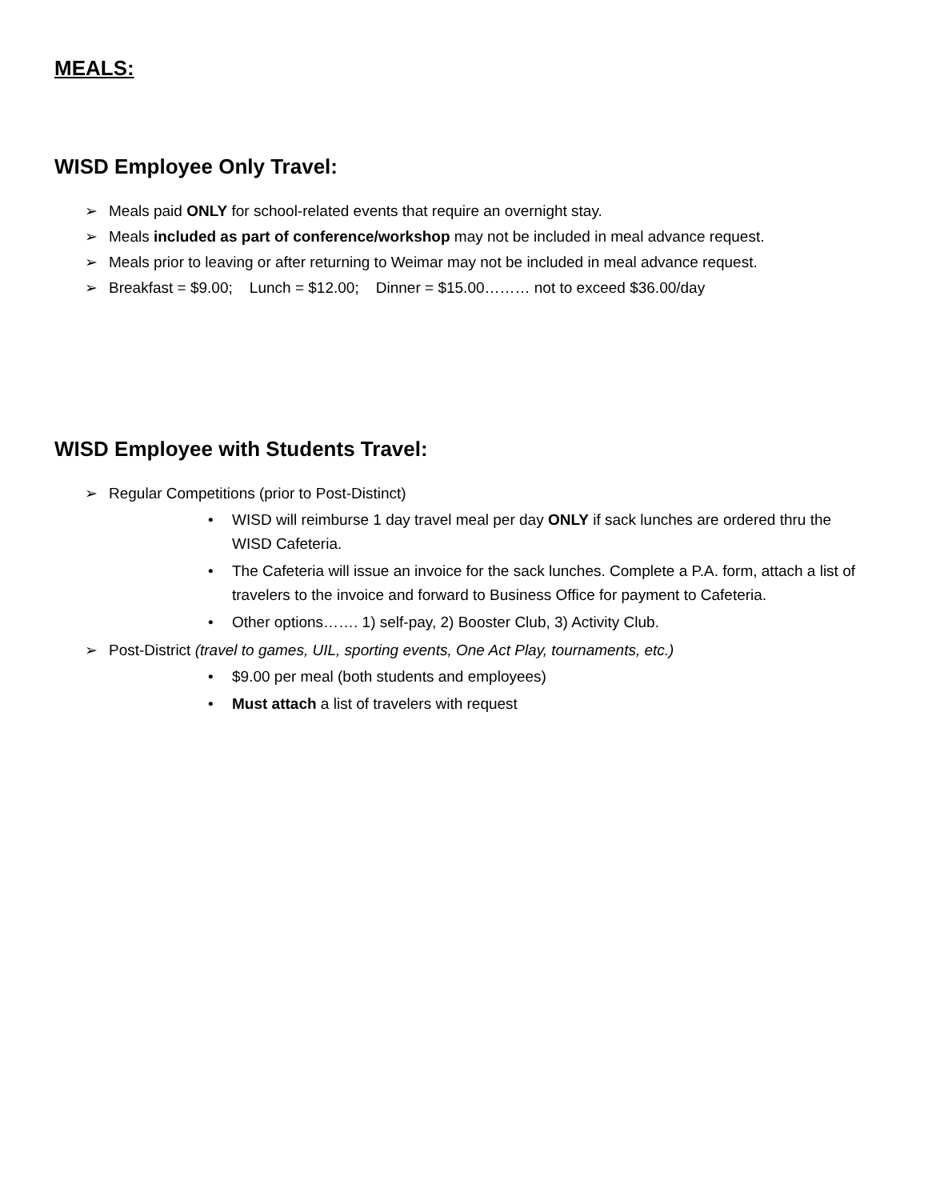MEALS:
WISD Employee Only Travel:
➢ Meals paid ONLY for school-related events that require an overnight stay.
➢ Meals included as part of conference/workshop may not be included in meal advance request.
➢ Meals prior to leaving or after returning to Weimar may not be included in meal advance request.
➢ Breakfast = $9.00; Lunch = $12.00; Dinner = $15.00……… not to exceed $36.00/day
WISD Employee with Students Travel:
➢ Regular Competitions (prior to Post-Distinct)
• WISD will reimburse 1 day travel meal per day ONLY if sack lunches are ordered thru the WISD Cafeteria.
• The Cafeteria will issue an invoice for the sack lunches. Complete a P.A. form, attach a list of travelers to the invoice and forward to Business Office for payment to Cafeteria.
• Other options……. 1) self-pay, 2) Booster Club, 3) Activity Club.
➢ Post-District (travel to games, UIL, sporting events, One Act Play, tournaments, etc.)
• $9.00 per meal (both students and employees)
• Must attach a list of travelers with request